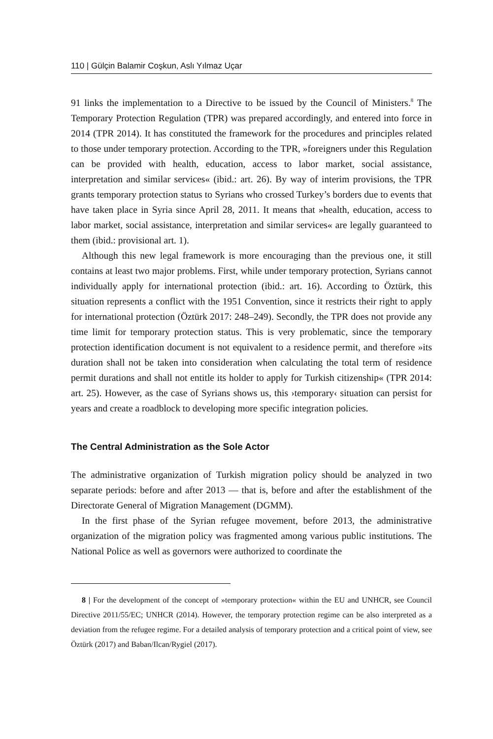110 | Gülçin Balamir Coşkun, Aslı Yılmaz Uçar
91 links the implementation to a Directive to be issued by the Council of Ministers.<sup>8</sup> The Temporary Protection Regulation (TPR) was prepared accordingly, and entered into force in 2014 (TPR 2014). It has constituted the framework for the procedures and principles related to those under temporary protection. According to the TPR, »foreigners under this Regulation can be provided with health, education, access to labor market, social assistance, interpretation and similar services« (ibid.: art. 26). By way of interim provisions, the TPR grants temporary protection status to Syrians who crossed Turkey’s borders due to events that have taken place in Syria since April 28, 2011. It means that »health, education, access to labor market, social assistance, interpretation and similar services« are legally guaranteed to them (ibid.: provisional art. 1).
Although this new legal framework is more encouraging than the previous one, it still contains at least two major problems. First, while under temporary protection, Syrians cannot individually apply for international protection (ibid.: art. 16). According to Öztürk, this situation represents a conflict with the 1951 Convention, since it restricts their right to apply for international protection (Öztürk 2017: 248–249). Secondly, the TPR does not provide any time limit for temporary protection status. This is very problematic, since the temporary protection identification document is not equivalent to a residence permit, and therefore »its duration shall not be taken into consideration when calculating the total term of residence permit durations and shall not entitle its holder to apply for Turkish citizenship« (TPR 2014: art. 25). However, as the case of Syrians shows us, this ›temporary‹ situation can persist for years and create a roadblock to developing more specific integration policies.
The Central Administration as the Sole Actor
The administrative organization of Turkish migration policy should be analyzed in two separate periods: before and after 2013 — that is, before and after the establishment of the Directorate General of Migration Management (DGMM).
In the first phase of the Syrian refugee movement, before 2013, the administrative organization of the migration policy was fragmented among various public institutions. The National Police as well as governors were authorized to coordinate the
8 | For the development of the concept of »temporary protection« within the EU and UNHCR, see Council Directive 2011/55/EC; UNHCR (2014). However, the temporary protection regime can be also interpreted as a deviation from the refugee regime. For a detailed analysis of temporary protection and a critical point of view, see Öztürk (2017) and Baban/Ilcan/Rygiel (2017).